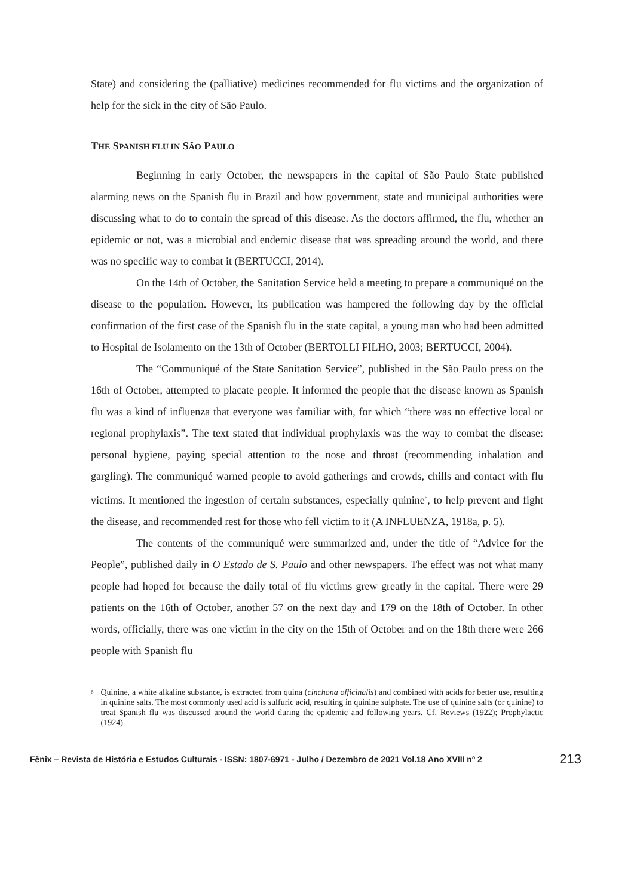State) and considering the (palliative) medicines recommended for flu victims and the organization of help for the sick in the city of São Paulo.
THE SPANISH FLU IN SÃO PAULO
Beginning in early October, the newspapers in the capital of São Paulo State published alarming news on the Spanish flu in Brazil and how government, state and municipal authorities were discussing what to do to contain the spread of this disease. As the doctors affirmed, the flu, whether an epidemic or not, was a microbial and endemic disease that was spreading around the world, and there was no specific way to combat it (BERTUCCI, 2014).
On the 14th of October, the Sanitation Service held a meeting to prepare a communiqué on the disease to the population. However, its publication was hampered the following day by the official confirmation of the first case of the Spanish flu in the state capital, a young man who had been admitted to Hospital de Isolamento on the 13th of October (BERTOLLI FILHO, 2003; BERTUCCI, 2004).
The “Communiqué of the State Sanitation Service”, published in the São Paulo press on the 16th of October, attempted to placate people. It informed the people that the disease known as Spanish flu was a kind of influenza that everyone was familiar with, for which “there was no effective local or regional prophylaxis”. The text stated that individual prophylaxis was the way to combat the disease: personal hygiene, paying special attention to the nose and throat (recommending inhalation and gargling). The communiqué warned people to avoid gatherings and crowds, chills and contact with flu victims. It mentioned the ingestion of certain substances, especially quinine<sup>6</sup>, to help prevent and fight the disease, and recommended rest for those who fell victim to it (A INFLUENZA, 1918a, p. 5).
The contents of the communiqué were summarized and, under the title of “Advice for the People”, published daily in O Estado de S. Paulo and other newspapers. The effect was not what many people had hoped for because the daily total of flu victims grew greatly in the capital. There were 29 patients on the 16th of October, another 57 on the next day and 179 on the 18th of October. In other words, officially, there was one victim in the city on the 15th of October and on the 18th there were 266 people with Spanish flu
<sup>6</sup> Quinine, a white alkaline substance, is extracted from quina (cinchona officinalis) and combined with acids for better use, resulting in quinine salts. The most commonly used acid is sulfuric acid, resulting in quinine sulphate. The use of quinine salts (or quinine) to treat Spanish flu was discussed around the world during the epidemic and following years. Cf. Reviews (1922); Prophylactic (1924).
Fênix – Revista de História e Estudos Culturais - ISSN: 1807-6971 - Julho / Dezembro de 2021 Vol.18 Ano XVIII nº 2 213